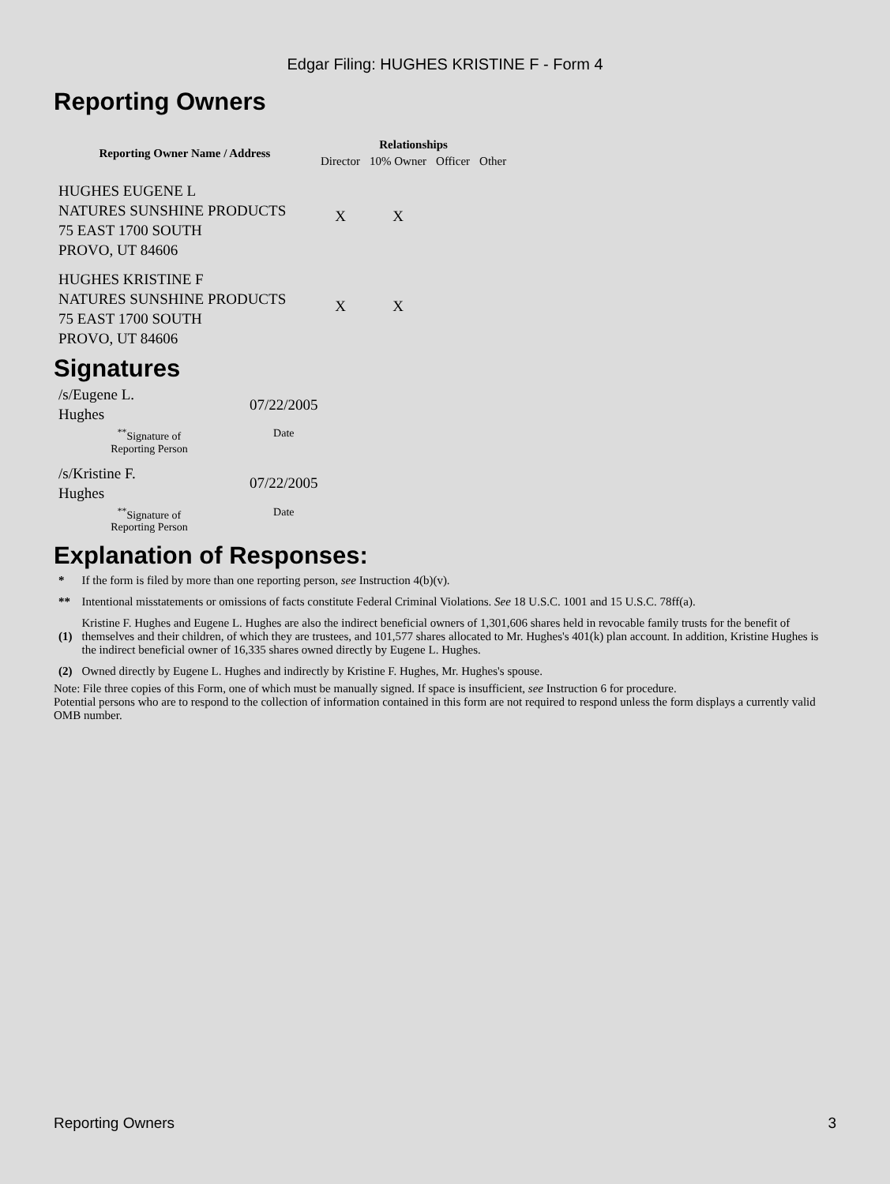Edgar Filing: HUGHES KRISTINE F - Form 4
Reporting Owners
| Reporting Owner Name / Address | Relationships | | | |
| --- | --- | --- | --- | --- |
| | Director | 10% Owner | Officer | Other |
| HUGHES EUGENE L NATURES SUNSHINE PRODUCTS 75 EAST 1700 SOUTH PROVO, UT 84606 | X | X | | |
| HUGHES KRISTINE F NATURES SUNSHINE PRODUCTS 75 EAST 1700 SOUTH PROVO, UT 84606 | X | X | | |
Signatures
| /s/Eugene L. Hughes | 07/22/2005 |
| <sup>**</sup> Signature of Reporting Person | Date |
| /s/Kristine F. Hughes | 07/22/2005 |
| <sup>**</sup> Signature of Reporting Person | Date |
Explanation of Responses:
| * | If the form is filed by more than one reporting person, see Instruction 4(b)(v). |
| ** | Intentional misstatements or omissions of facts constitute Federal Criminal Violations. See 18 U.S.C. 1001 and 15 U.S.C. 78ff(a). |
| (1) | Kristine F. Hughes and Eugene L. Hughes are also the indirect beneficial owners of 1,301,606 shares held in revocable family trusts for the benefit of themselves and their children, of which they are trustees, and 101,577 shares allocated to Mr. Hughes's 401(k) plan account. In addition, Kristine Hughes is the indirect beneficial owner of 16,335 shares owned directly by Eugene L. Hughes. |
| (2) | Owned directly by Eugene L. Hughes and indirectly by Kristine F. Hughes, Mr. Hughes's spouse. |
Note: File three copies of this Form, one of which must be manually signed. If space is insufficient, see Instruction 6 for procedure.
Potential persons who are to respond to the collection of information contained in this form are not required to respond unless the form displays a currently valid OMB number.
Reporting Owners 3